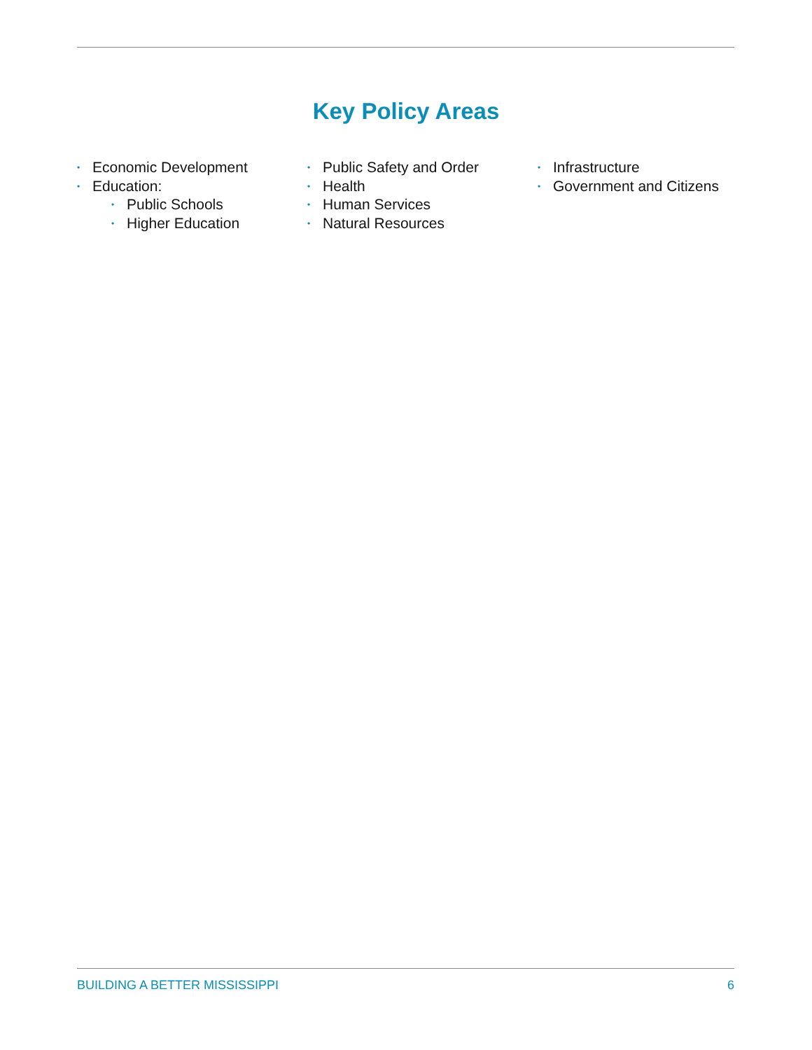Key Policy Areas
• Economic Development
• Education:
• Public Schools
• Higher Education
• Public Safety and Order
• Health
• Human Services
• Natural Resources
• Infrastructure
• Government and Citizens
BUILDING A BETTER MISSISSIPPI 6